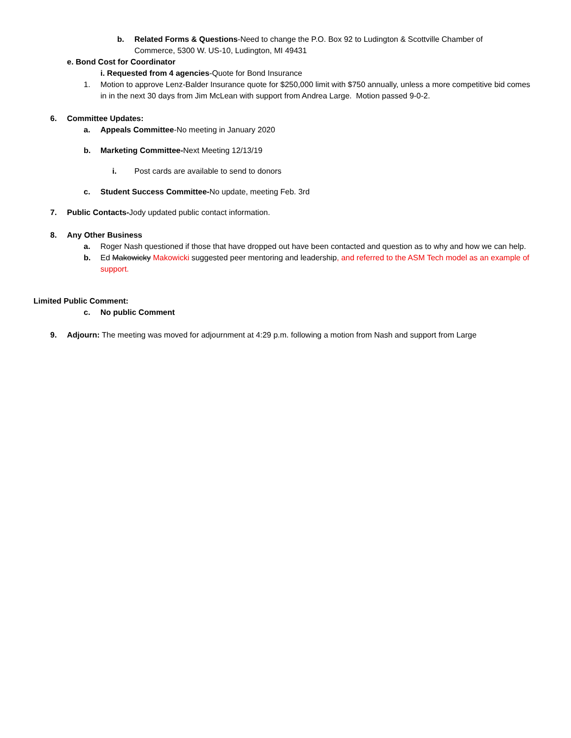b. Related Forms & Questions-Need to change the P.O. Box 92 to Ludington & Scottville Chamber of Commerce, 5300 W. US-10, Ludington, MI 49431
e. Bond Cost for Coordinator
i. Requested from 4 agencies-Quote for Bond Insurance
1. Motion to approve Lenz-Balder Insurance quote for $250,000 limit with $750 annually, unless a more competitive bid comes in in the next 30 days from Jim McLean with support from Andrea Large. Motion passed 9-0-2.
6. Committee Updates:
a. Appeals Committee-No meeting in January 2020
b. Marketing Committee-Next Meeting 12/13/19
i. Post cards are available to send to donors
c. Student Success Committee-No update, meeting Feb. 3rd
7. Public Contacts-Jody updated public contact information.
8. Any Other Business
a. Roger Nash questioned if those that have dropped out have been contacted and question as to why and how we can help.
b. Ed Makowicky Makowicki suggested peer mentoring and leadership, and referred to the ASM Tech model as an example of support.
Limited Public Comment:
c. No public Comment
9. Adjourn: The meeting was moved for adjournment at 4:29 p.m. following a motion from Nash and support from Large